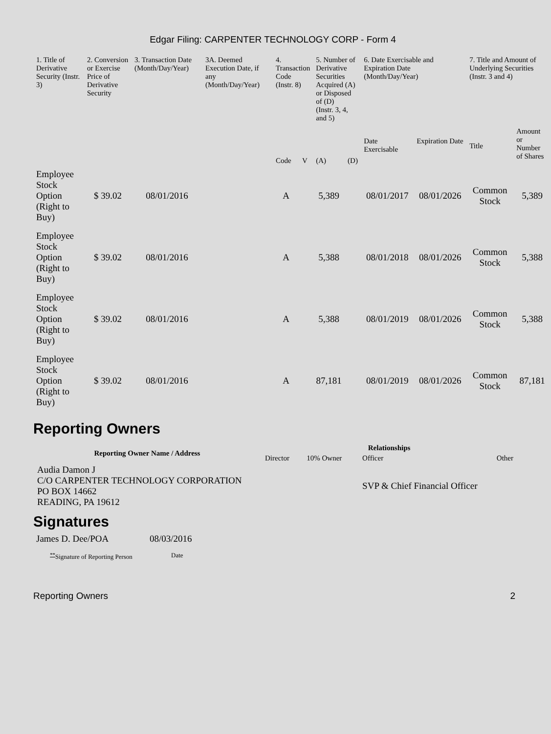Edgar Filing: CARPENTER TECHNOLOGY CORP - Form 4
| 1. Title of Derivative Security (Instr. 3) | 2. Conversion or Exercise Price of Derivative Security | 3. Transaction Date (Month/Day/Year) | 3A. Deemed Execution Date, if any (Month/Day/Year) | 4. Transaction Code (Instr. 8) | | 5. Number of Derivative Securities Acquired (A) or Disposed of (D) (Instr. 3, 4, and 5) | | 6. Date Exercisable and Expiration Date (Month/Day/Year) | | 7. Title and Amount of Underlying Securities (Instr. 3 and 4) | |
| --- | --- | --- | --- | --- | --- | --- | --- | --- | --- | --- | --- |
| | | | | Code | V | (A) | (D) | Date Exercisable | Expiration Date | Title | Amount or Number of Shares |
| Employee Stock Option (Right to Buy) | $ 39.02 | 08/01/2016 | | A | | 5,389 | | 08/01/2017 | 08/01/2026 | Common Stock | 5,389 |
| Employee Stock Option (Right to Buy) | $ 39.02 | 08/01/2016 | | A | | 5,388 | | 08/01/2018 | 08/01/2026 | Common Stock | 5,388 |
| Employee Stock Option (Right to Buy) | $ 39.02 | 08/01/2016 | | A | | 5,388 | | 08/01/2019 | 08/01/2026 | Common Stock | 5,388 |
| Employee Stock Option (Right to Buy) | $ 39.02 | 08/01/2016 | | A | | 87,181 | | 08/01/2019 | 08/01/2026 | Common Stock | 87,181 |
Reporting Owners
| Reporting Owner Name / Address | Relationships | | | |
| --- | --- | --- | --- | --- |
| | Director | 10% Owner | Officer | Other |
| Audia Damon J C/O CARPENTER TECHNOLOGY CORPORATION PO BOX 14662 READING, PA 19612 | | | SVP & Chief Financial Officer | |
Signatures
| James D. Dee/POA | 08/03/2016 |
| <sup>**</sup> Signature of Reporting Person | Date |
Reporting Owners 2